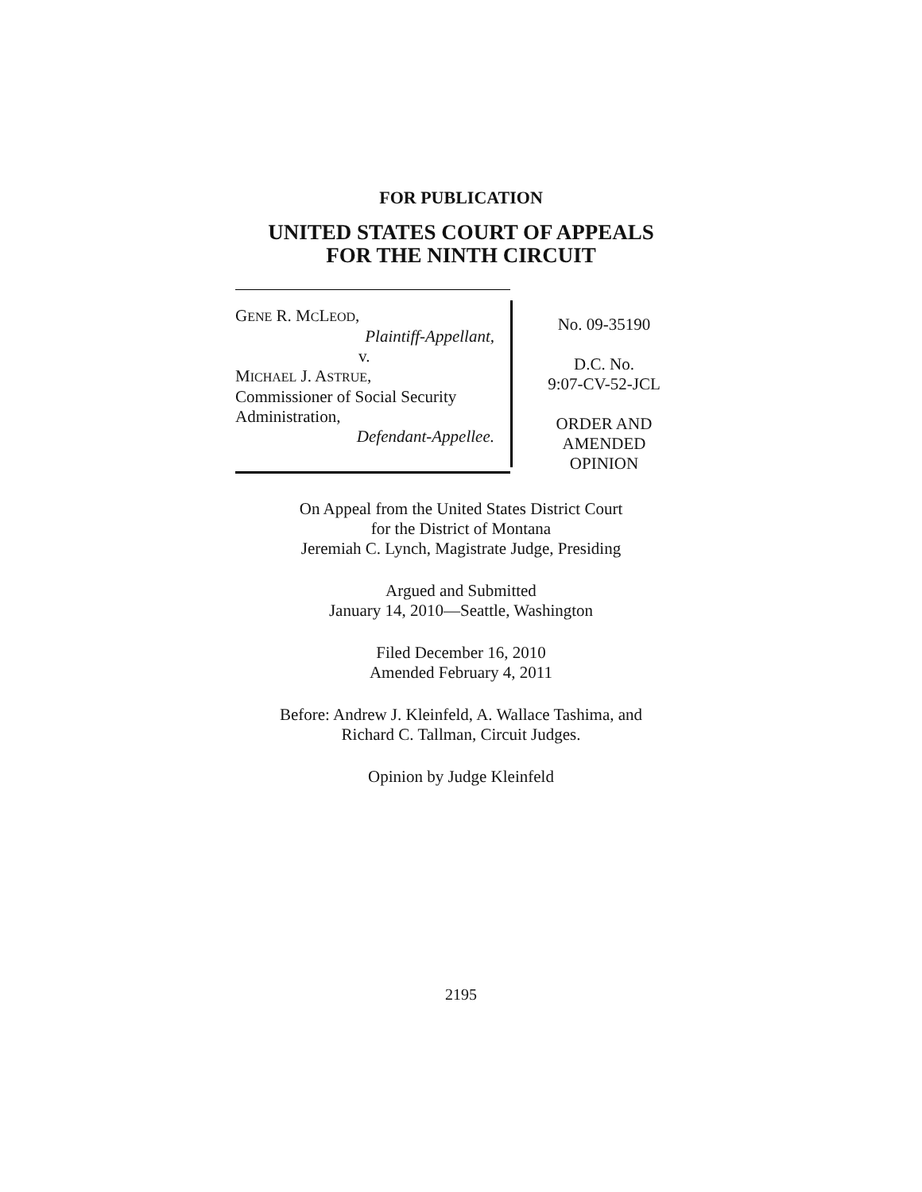FOR PUBLICATION
UNITED STATES COURT OF APPEALS
FOR THE NINTH CIRCUIT
GENE R. MCLEOD,
Plaintiff-Appellant,
v.
MICHAEL J. ASTRUE,
Commissioner of Social Security
Administration,
Defendant-Appellee.
No. 09-35190
D.C. No.
9:07-CV-52-JCL
ORDER AND
AMENDED
OPINION
On Appeal from the United States District Court
for the District of Montana
Jeremiah C. Lynch, Magistrate Judge, Presiding
Argued and Submitted
January 14, 2010—Seattle, Washington
Filed December 16, 2010
Amended February 4, 2011
Before: Andrew J. Kleinfeld, A. Wallace Tashima, and
Richard C. Tallman, Circuit Judges.
Opinion by Judge Kleinfeld
2195